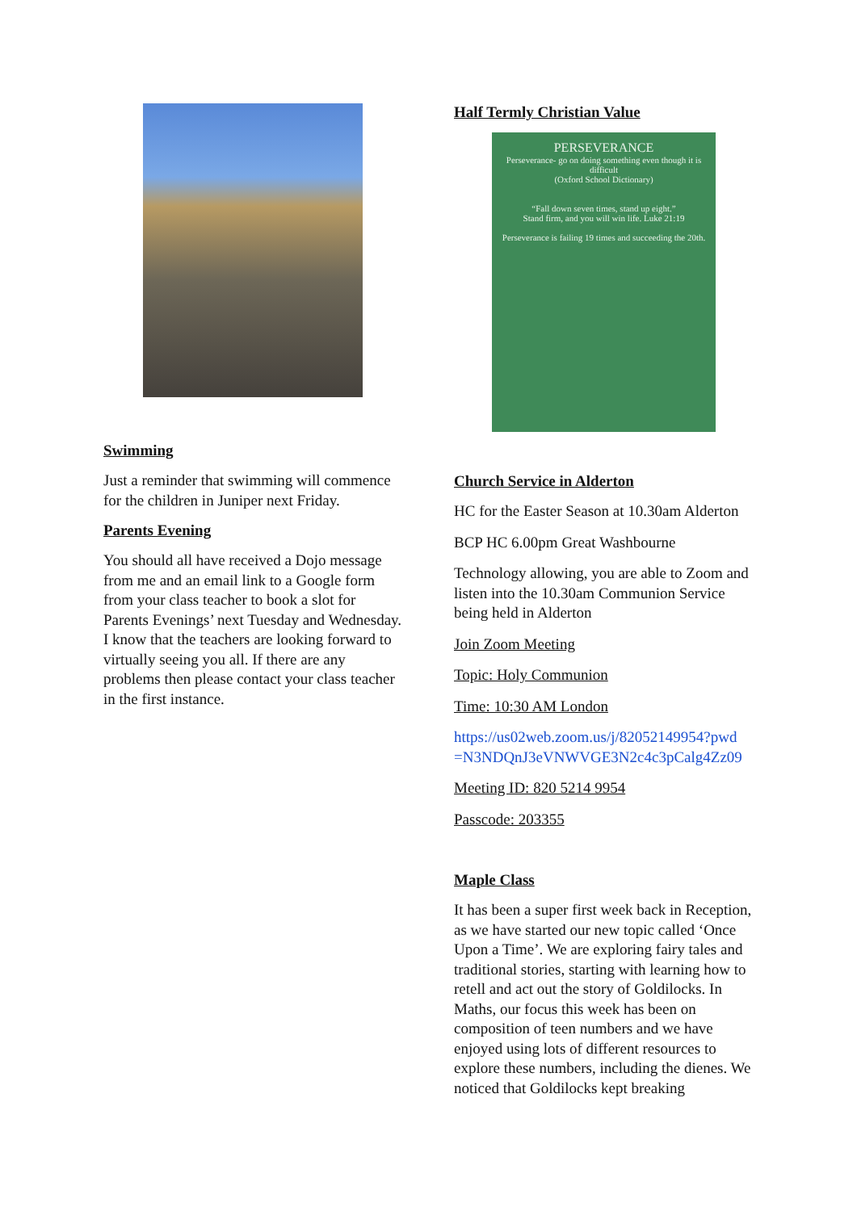Swimming
Just a reminder that swimming will commence for the children in Juniper next Friday.
Parents Evening
You should all have received a Dojo message from me and an email link to a Google form from your class teacher to book a slot for Parents Evenings’ next Tuesday and Wednesday. I know that the teachers are looking forward to virtually seeing you all. If there are any problems then please contact your class teacher in the first instance.
Half Termly Christian Value
PERSEVERANCE
Perseverance- go on doing something even though it is difficult
(Oxford School Dictionary)
“Fall down seven times, stand up eight.”
Stand firm, and you will win life. Luke 21:19
Perseverance is failing 19 times and succeeding the 20th.
Church Service in Alderton
HC for the Easter Season at 10.30am Alderton
BCP HC 6.00pm Great Washbourne
Technology allowing, you are able to Zoom and listen into the 10.30am Communion Service being held in Alderton
Join Zoom Meeting
Topic: Holy Communion
Time: 10:30 AM London
https://us02web.zoom.us/j/82052149954?pwd =N3NDQnJ3eVNWVGE3N2c4c3pCalg4Zz09
Meeting ID: 820 5214 9954
Passcode: 203355
Maple Class
It has been a super first week back in Reception, as we have started our new topic called ‘Once Upon a Time’. We are exploring fairy tales and traditional stories, starting with learning how to retell and act out the story of Goldilocks. In Maths, our focus this week has been on composition of teen numbers and we have enjoyed using lots of different resources to explore these numbers, including the dienes. We noticed that Goldilocks kept breaking